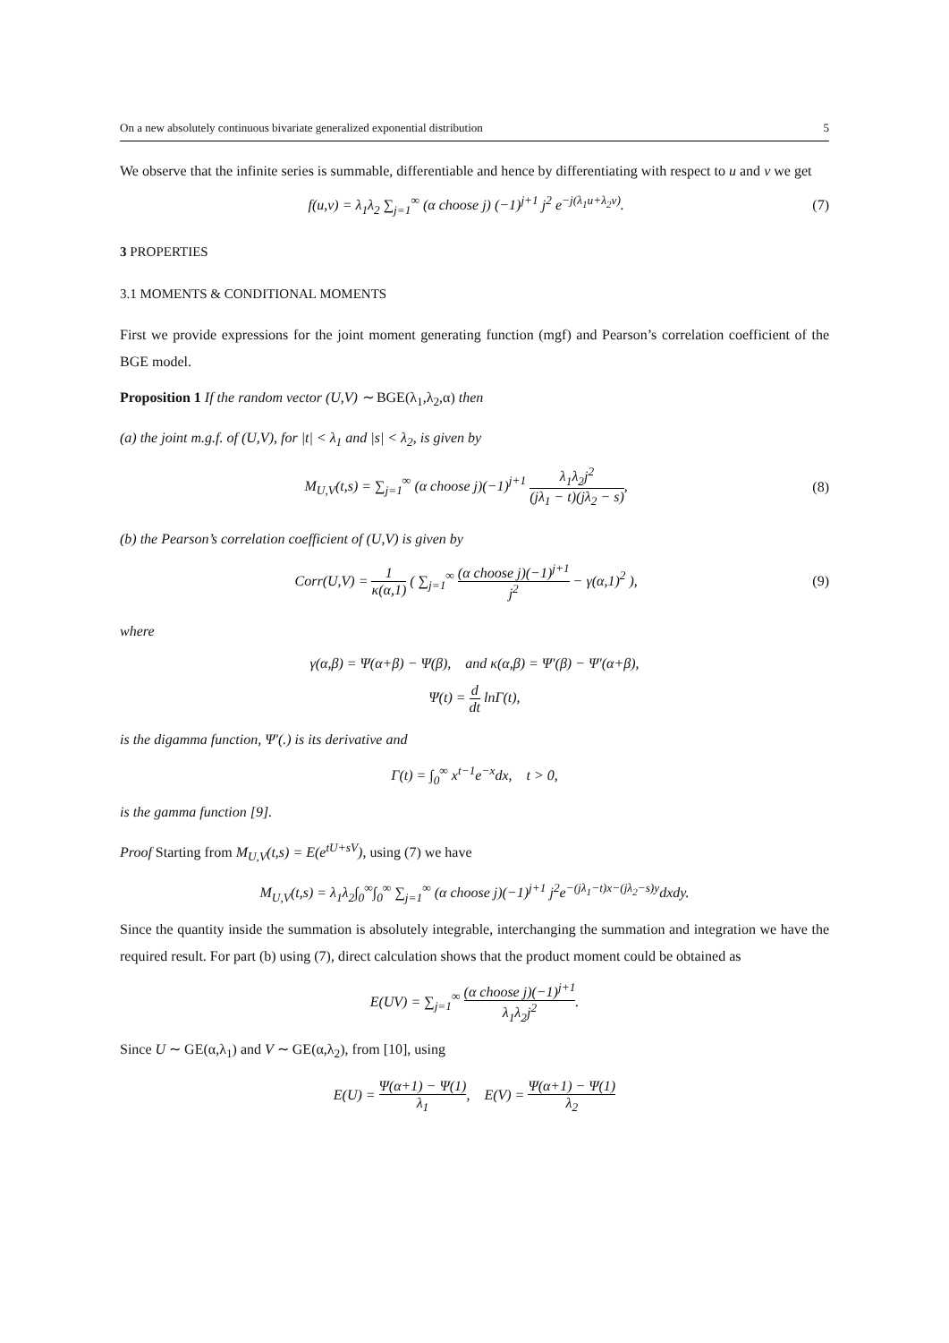On a new absolutely continuous bivariate generalized exponential distribution 5
We observe that the infinite series is summable, differentiable and hence by differentiating with respect to u and v we get
f(u,v) = λ<sub>1</sub>λ<sub>2</sub> ∑<sub>j=1</sub><sup>∞</sup> (α choose j) (−1)<sup>j+1</sup> j<sup>2</sup> e<sup>−j(λ<sub>1</sub>u+λ<sub>2</sub>v)</sup>.
(7)
3 PROPERTIES
3.1 MOMENTS & CONDITIONAL MOMENTS
First we provide expressions for the joint moment generating function (mgf) and Pearson’s correlation coefficient of the BGE model.
Proposition 1 If the random vector (U,V) ∼ BGE(λ<sub>1</sub>,λ<sub>2</sub>,α) then
(a) the joint m.g.f. of (U,V), for |t| < λ<sub>1</sub> and |s| < λ<sub>2</sub>, is given by
M<sub>U,V</sub>(t,s) = ∑<sub>j=1</sub><sup>∞</sup> (α choose j)(−1)<sup>j+1</sup> λ<sub>1</sub>λ<sub>2</sub>j<sup>2</sup> (jλ<sub>1</sub> − t)(jλ<sub>2</sub> − s),
(8)
(b) the Pearson’s correlation coefficient of (U,V) is given by
Corr(U,V) = 1 κ(α,1) ( ∑<sub>j=1</sub><sup>∞</sup> (α choose j)(−1)<sup>j+1</sup> j<sup>2</sup> − γ(α,1)<sup>2</sup> ),
(9)
where
γ(α,β) = Ψ(α+β) − Ψ(β), and κ(α,β) = Ψ′(β) − Ψ′(α+β),
Ψ(t) = d dt lnΓ(t),
is the digamma function, Ψ′(.) is its derivative and
Γ(t) = ∫<sub>0</sub><sup>∞</sup> x<sup>t−1</sup>e<sup>−x</sup>dx, t > 0,
is the gamma function [9].
Proof Starting from M<sub>U,V</sub>(t,s) = E(e<sup>tU+sV</sup>), using (7) we have
M<sub>U,V</sub>(t,s) = λ<sub>1</sub>λ<sub>2</sub>∫<sub>0</sub><sup>∞</sup>∫<sub>0</sub><sup>∞</sup> ∑<sub>j=1</sub><sup>∞</sup> (α choose j)(−1)<sup>j+1</sup> j<sup>2</sup>e<sup>−(jλ<sub>1</sub>−t)x−(jλ<sub>2</sub>−s)y</sup>dxdy.
Since the quantity inside the summation is absolutely integrable, interchanging the summation and integration we have the required result. For part (b) using (7), direct calculation shows that the product moment could be obtained as
E(UV) = ∑<sub>j=1</sub><sup>∞</sup> (α choose j)(−1)<sup>j+1</sup> λ<sub>1</sub>λ<sub>2</sub>j<sup>2</sup>.
Since U ∼ GE(α,λ<sub>1</sub>) and V ∼ GE(α,λ<sub>2</sub>), from [10], using
E(U) = Ψ(α+1) − Ψ(1) λ<sub>1</sub>, E(V) = Ψ(α+1) − Ψ(1) λ<sub>2</sub>